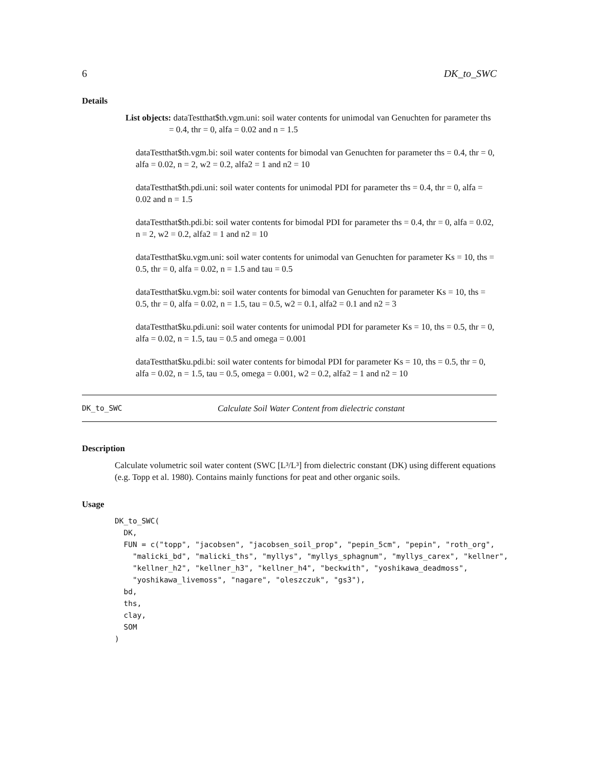6 DK_to_SWC
Details
List objects: dataTestthat$th.vgm.uni: soil water contents for unimodal van Genuchten for parameter ths = 0.4, thr = 0, alfa = 0.02 and n = 1.5
dataTestthat$th.vgm.bi: soil water contents for bimodal van Genuchten for parameter ths = 0.4, thr = 0, alfa = 0.02, n = 2, w2 = 0.2, alfa2 = 1 and n2 = 10
dataTestthat$th.pdi.uni: soil water contents for unimodal PDI for parameter ths = 0.4, thr = 0, alfa = 0.02 and n = 1.5
dataTestthat$th.pdi.bi: soil water contents for bimodal PDI for parameter ths = 0.4, thr = 0, alfa = 0.02, n = 2, w2 = 0.2, alfa2 = 1 and n2 = 10
dataTestthat$ku.vgm.uni: soil water contents for unimodal van Genuchten for parameter Ks = 10, ths = 0.5, thr = 0, alfa = 0.02, n = 1.5 and tau = 0.5
dataTestthat$ku.vgm.bi: soil water contents for bimodal van Genuchten for parameter Ks = 10, ths = 0.5, thr = 0, alfa = 0.02, n = 1.5, tau = 0.5, w2 = 0.1, alfa2 = 0.1 and n2 = 3
dataTestthat$ku.pdi.uni: soil water contents for unimodal PDI for parameter Ks = 10, ths = 0.5, thr = 0, alfa = 0.02, n = 1.5, tau = 0.5 and omega = 0.001
dataTestthat$ku.pdi.bi: soil water contents for bimodal PDI for parameter Ks = 10, ths = 0.5, thr = 0, alfa = 0.02, n = 1.5, tau = 0.5, omega = 0.001, w2 = 0.2, alfa2 = 1 and n2 = 10
DK_to_SWC Calculate Soil Water Content from dielectric constant
Description
Calculate volumetric soil water content (SWC [L³/L³] from dielectric constant (DK) using different equations (e.g. Topp et al. 1980). Contains mainly functions for peat and other organic soils.
Usage
DK_to_SWC(
  DK,
  FUN = c("topp", "jacobsen", "jacobsen_soil_prop", "pepin_5cm", "pepin", "roth_org",
    "malicki_bd", "malicki_ths", "myllys", "myllys_sphagnum", "myllys_carex", "kellner",
    "kellner_h2", "kellner_h3", "kellner_h4", "beckwith", "yoshikawa_deadmoss",
    "yoshikawa_livemoss", "nagare", "oleszczuk", "gs3"),
  bd,
  ths,
  clay,
  SOM
)